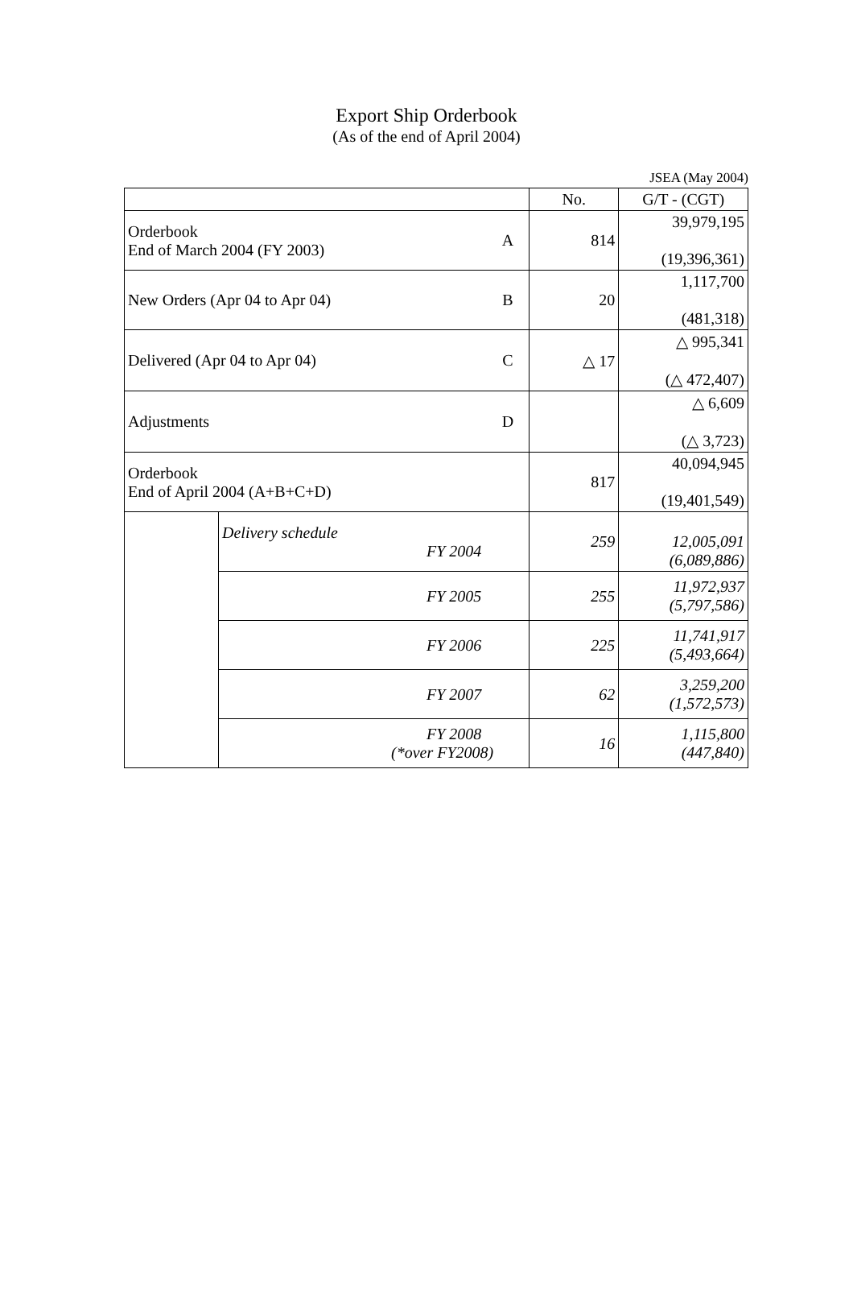Export Ship Orderbook
(As of the end of April 2004)
JSEA (May 2004)
| | | | No. | G/T - (CGT) |
| --- | --- | --- | --- | --- |
| Orderbook End of March 2004 (FY 2003) | | A | 814 | 39,979,195 (19,396,361) |
| New Orders (Apr 04 to Apr 04) | | B | 20 | 1,117,700 (481,318) |
| Delivered (Apr 04 to Apr 04) | | C | △ 17 | △ 995,341 (△ 472,407) |
| Adjustments | | D | | △ 6,609 (△ 3,723) |
| Orderbook End of April 2004 (A+B+C+D) | | | 817 | 40,094,945 (19,401,549) |
| | Delivery schedule FY 2004 | | 259 | 12,005,091 (6,089,886) |
| | FY 2005 | | 255 | 11,972,937 (5,797,586) |
| | FY 2006 | | 225 | 11,741,917 (5,493,664) |
| | FY 2007 | | 62 | 3,259,200 (1,572,573) |
| | FY 2008 (*over FY2008) | | 16 | 1,115,800 (447,840) |